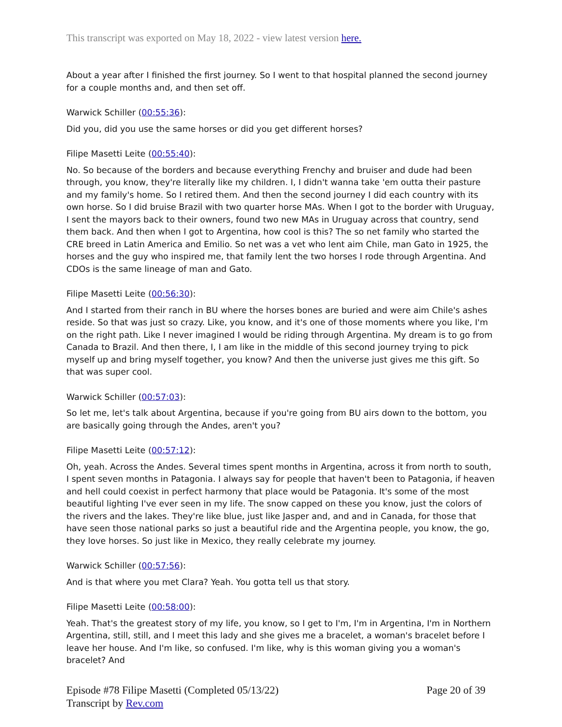This transcript was exported on May 18, 2022 - view latest version here.
About a year after I finished the first journey. So I went to that hospital planned the second journey for a couple months and, and then set off.
Warwick Schiller (00:55:36):
Did you, did you use the same horses or did you get different horses?
Filipe Masetti Leite (00:55:40):
No. So because of the borders and because everything Frenchy and bruiser and dude had been through, you know, they're literally like my children. I, I didn't wanna take 'em outta their pasture and my family's home. So I retired them. And then the second journey I did each country with its own horse. So I did bruise Brazil with two quarter horse MAs. When I got to the border with Uruguay, I sent the mayors back to their owners, found two new MAs in Uruguay across that country, send them back. And then when I got to Argentina, how cool is this? The so net family who started the CRE breed in Latin America and Emilio. So net was a vet who lent aim Chile, man Gato in 1925, the horses and the guy who inspired me, that family lent the two horses I rode through Argentina. And CDOs is the same lineage of man and Gato.
Filipe Masetti Leite (00:56:30):
And I started from their ranch in BU where the horses bones are buried and were aim Chile's ashes reside. So that was just so crazy. Like, you know, and it's one of those moments where you like, I'm on the right path. Like I never imagined I would be riding through Argentina. My dream is to go from Canada to Brazil. And then there, I, I am like in the middle of this second journey trying to pick myself up and bring myself together, you know? And then the universe just gives me this gift. So that was super cool.
Warwick Schiller (00:57:03):
So let me, let's talk about Argentina, because if you're going from BU airs down to the bottom, you are basically going through the Andes, aren't you?
Filipe Masetti Leite (00:57:12):
Oh, yeah. Across the Andes. Several times spent months in Argentina, across it from north to south, I spent seven months in Patagonia. I always say for people that haven't been to Patagonia, if heaven and hell could coexist in perfect harmony that place would be Patagonia. It's some of the most beautiful lighting I've ever seen in my life. The snow capped on these you know, just the colors of the rivers and the lakes. They're like blue, just like Jasper and, and and in Canada, for those that have seen those national parks so just a beautiful ride and the Argentina people, you know, the go, they love horses. So just like in Mexico, they really celebrate my journey.
Warwick Schiller (00:57:56):
And is that where you met Clara? Yeah. You gotta tell us that story.
Filipe Masetti Leite (00:58:00):
Yeah. That's the greatest story of my life, you know, so I get to I'm, I'm in Argentina, I'm in Northern Argentina, still, still, and I meet this lady and she gives me a bracelet, a woman's bracelet before I leave her house. And I'm like, so confused. I'm like, why is this woman giving you a woman's bracelet? And
Episode #78 Filipe Masetti (Completed 05/13/22)
Transcript by Rev.com
Page 20 of 39